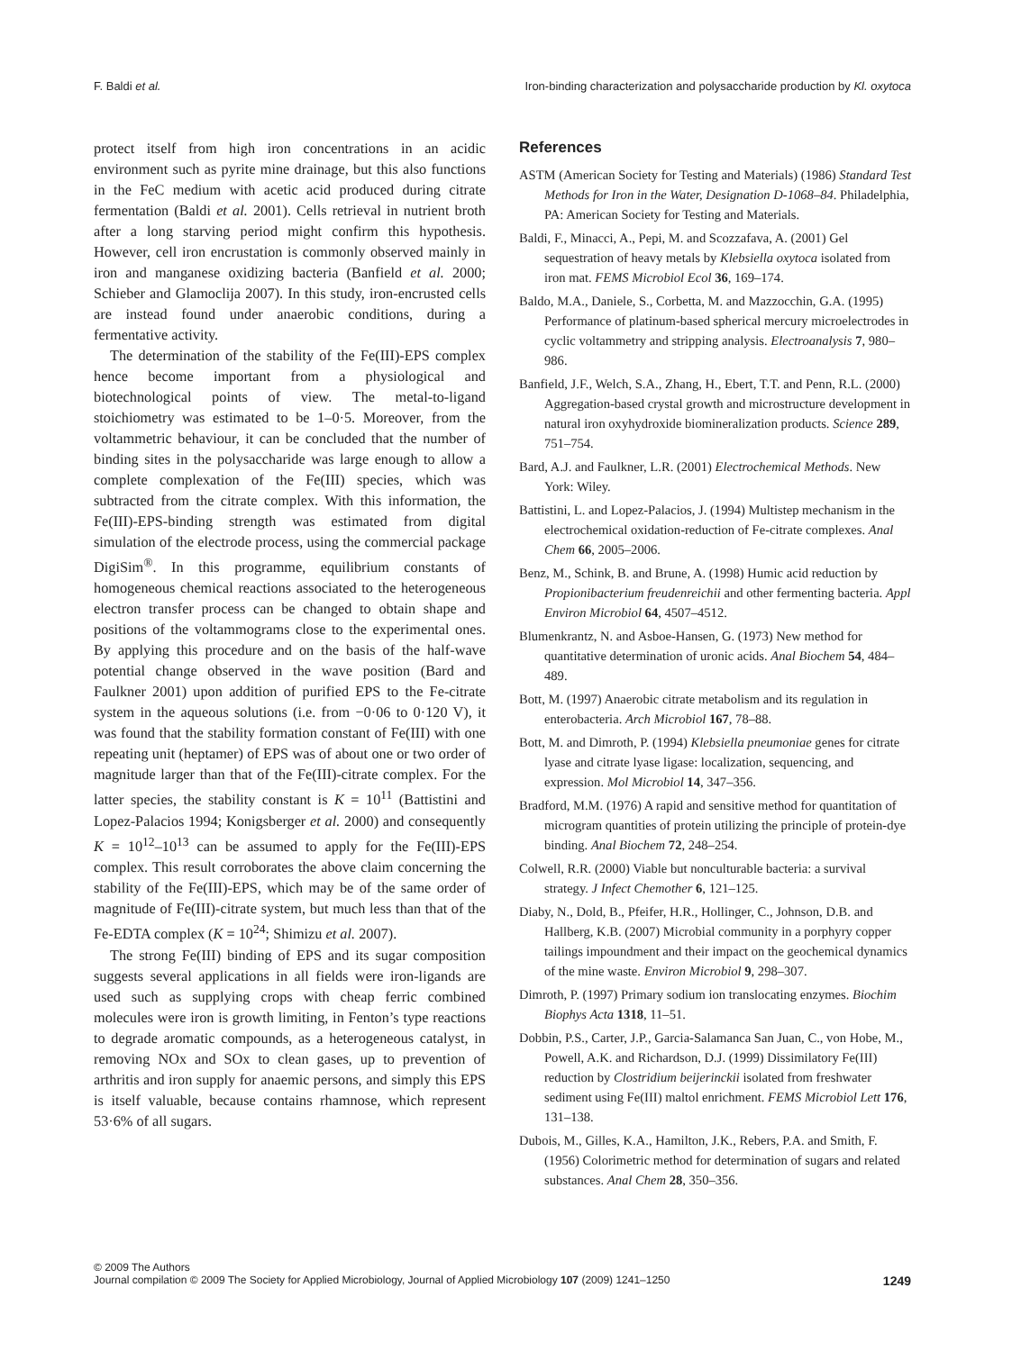F. Baldi et al. Iron-binding characterization and polysaccharide production by Kl. oxytoca
protect itself from high iron concentrations in an acidic environment such as pyrite mine drainage, but this also functions in the FeC medium with acetic acid produced during citrate fermentation (Baldi et al. 2001). Cells retrieval in nutrient broth after a long starving period might confirm this hypothesis. However, cell iron encrustation is commonly observed mainly in iron and manganese oxidizing bacteria (Banfield et al. 2000; Schieber and Glamoclija 2007). In this study, iron-encrusted cells are instead found under anaerobic conditions, during a fermentative activity.
The determination of the stability of the Fe(III)-EPS complex hence become important from a physiological and biotechnological points of view. The metal-to-ligand stoichiometry was estimated to be 1–0·5. Moreover, from the voltammetric behaviour, it can be concluded that the number of binding sites in the polysaccharide was large enough to allow a complete complexation of the Fe(III) species, which was subtracted from the citrate complex. With this information, the Fe(III)-EPS-binding strength was estimated from digital simulation of the electrode process, using the commercial package DigiSim<sup>®</sup>. In this programme, equilibrium constants of homogeneous chemical reactions associated to the heterogeneous electron transfer process can be changed to obtain shape and positions of the voltammograms close to the experimental ones. By applying this procedure and on the basis of the half-wave potential change observed in the wave position (Bard and Faulkner 2001) upon addition of purified EPS to the Fe-citrate system in the aqueous solutions (i.e. from −0·06 to 0·120 V), it was found that the stability formation constant of Fe(III) with one repeating unit (heptamer) of EPS was of about one or two order of magnitude larger than that of the Fe(III)-citrate complex. For the latter species, the stability constant is K = 10<sup>11</sup> (Battistini and Lopez-Palacios 1994; Konigsberger et al. 2000) and consequently K = 10<sup>12</sup>–10<sup>13</sup> can be assumed to apply for the Fe(III)-EPS complex. This result corroborates the above claim concerning the stability of the Fe(III)-EPS, which may be of the same order of magnitude of Fe(III)-citrate system, but much less than that of the Fe-EDTA complex (K = 10<sup>24</sup>; Shimizu et al. 2007).
The strong Fe(III) binding of EPS and its sugar composition suggests several applications in all fields were iron-ligands are used such as supplying crops with cheap ferric combined molecules were iron is growth limiting, in Fenton’s type reactions to degrade aromatic compounds, as a heterogeneous catalyst, in removing NOx and SOx to clean gases, up to prevention of arthritis and iron supply for anaemic persons, and simply this EPS is itself valuable, because contains rhamnose, which represent 53·6% of all sugars.
References
ASTM (American Society for Testing and Materials) (1986) Standard Test Methods for Iron in the Water, Designation D-1068–84. Philadelphia, PA: American Society for Testing and Materials.
Baldi, F., Minacci, A., Pepi, M. and Scozzafava, A. (2001) Gel sequestration of heavy metals by Klebsiella oxytoca isolated from iron mat. FEMS Microbiol Ecol 36, 169–174.
Baldo, M.A., Daniele, S., Corbetta, M. and Mazzocchin, G.A. (1995) Performance of platinum-based spherical mercury microelectrodes in cyclic voltammetry and stripping analysis. Electroanalysis 7, 980–986.
Banfield, J.F., Welch, S.A., Zhang, H., Ebert, T.T. and Penn, R.L. (2000) Aggregation-based crystal growth and microstructure development in natural iron oxyhydroxide biomineralization products. Science 289, 751–754.
Bard, A.J. and Faulkner, L.R. (2001) Electrochemical Methods. New York: Wiley.
Battistini, L. and Lopez-Palacios, J. (1994) Multistep mechanism in the electrochemical oxidation-reduction of Fe-citrate complexes. Anal Chem 66, 2005–2006.
Benz, M., Schink, B. and Brune, A. (1998) Humic acid reduction by Propionibacterium freudenreichii and other fermenting bacteria. Appl Environ Microbiol 64, 4507–4512.
Blumenkrantz, N. and Asboe-Hansen, G. (1973) New method for quantitative determination of uronic acids. Anal Biochem 54, 484–489.
Bott, M. (1997) Anaerobic citrate metabolism and its regulation in enterobacteria. Arch Microbiol 167, 78–88.
Bott, M. and Dimroth, P. (1994) Klebsiella pneumoniae genes for citrate lyase and citrate lyase ligase: localization, sequencing, and expression. Mol Microbiol 14, 347–356.
Bradford, M.M. (1976) A rapid and sensitive method for quantitation of microgram quantities of protein utilizing the principle of protein-dye binding. Anal Biochem 72, 248–254.
Colwell, R.R. (2000) Viable but nonculturable bacteria: a survival strategy. J Infect Chemother 6, 121–125.
Diaby, N., Dold, B., Pfeifer, H.R., Hollinger, C., Johnson, D.B. and Hallberg, K.B. (2007) Microbial community in a porphyry copper tailings impoundment and their impact on the geochemical dynamics of the mine waste. Environ Microbiol 9, 298–307.
Dimroth, P. (1997) Primary sodium ion translocating enzymes. Biochim Biophys Acta 1318, 11–51.
Dobbin, P.S., Carter, J.P., Garcia-Salamanca San Juan, C., von Hobe, M., Powell, A.K. and Richardson, D.J. (1999) Dissimilatory Fe(III) reduction by Clostridium beijerinckii isolated from freshwater sediment using Fe(III) maltol enrichment. FEMS Microbiol Lett 176, 131–138.
Dubois, M., Gilles, K.A., Hamilton, J.K., Rebers, P.A. and Smith, F. (1956) Colorimetric method for determination of sugars and related substances. Anal Chem 28, 350–356.
© 2009 The Authors
Journal compilation © 2009 The Society for Applied Microbiology, Journal of Applied Microbiology 107 (2009) 1241–1250 1249